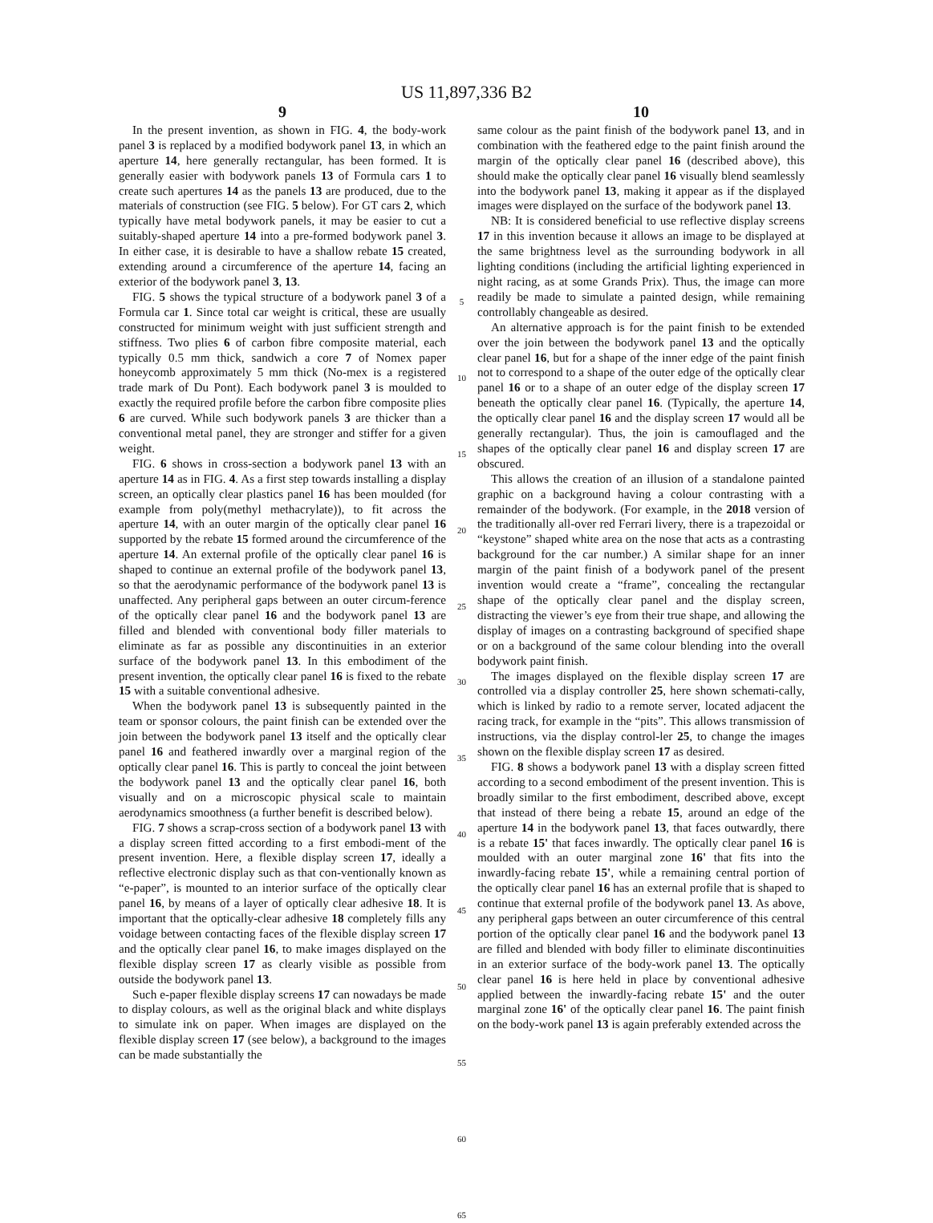US 11,897,336 B2
9
In the present invention, as shown in FIG. 4, the body-work panel 3 is replaced by a modified bodywork panel 13, in which an aperture 14, here generally rectangular, has been formed. It is generally easier with bodywork panels 13 of Formula cars 1 to create such apertures 14 as the panels 13 are produced, due to the materials of construction (see FIG. 5 below). For GT cars 2, which typically have metal bodywork panels, it may be easier to cut a suitably-shaped aperture 14 into a pre-formed bodywork panel 3. In either case, it is desirable to have a shallow rebate 15 created, extending around a circumference of the aperture 14, facing an exterior of the bodywork panel 3, 13.
FIG. 5 shows the typical structure of a bodywork panel 3 of a Formula car 1. Since total car weight is critical, these are usually constructed for minimum weight with just sufficient strength and stiffness. Two plies 6 of carbon fibre composite material, each typically 0.5 mm thick, sandwich a core 7 of Nomex paper honeycomb approximately 5 mm thick (No-mex is a registered trade mark of Du Pont). Each bodywork panel 3 is moulded to exactly the required profile before the carbon fibre composite plies 6 are curved. While such bodywork panels 3 are thicker than a conventional metal panel, they are stronger and stiffer for a given weight.
FIG. 6 shows in cross-section a bodywork panel 13 with an aperture 14 as in FIG. 4. As a first step towards installing a display screen, an optically clear plastics panel 16 has been moulded (for example from poly(methyl methacrylate)), to fit across the aperture 14, with an outer margin of the optically clear panel 16 supported by the rebate 15 formed around the circumference of the aperture 14. An external profile of the optically clear panel 16 is shaped to continue an external profile of the bodywork panel 13, so that the aerodynamic performance of the bodywork panel 13 is unaffected. Any peripheral gaps between an outer circum-ference of the optically clear panel 16 and the bodywork panel 13 are filled and blended with conventional body filler materials to eliminate as far as possible any discontinuities in an exterior surface of the bodywork panel 13. In this embodiment of the present invention, the optically clear panel 16 is fixed to the rebate 15 with a suitable conventional adhesive.
When the bodywork panel 13 is subsequently painted in the team or sponsor colours, the paint finish can be extended over the join between the bodywork panel 13 itself and the optically clear panel 16 and feathered inwardly over a marginal region of the optically clear panel 16. This is partly to conceal the joint between the bodywork panel 13 and the optically clear panel 16, both visually and on a microscopic physical scale to maintain aerodynamics smoothness (a further benefit is described below).
FIG. 7 shows a scrap-cross section of a bodywork panel 13 with a display screen fitted according to a first embodi-ment of the present invention. Here, a flexible display screen 17, ideally a reflective electronic display such as that con-ventionally known as “e-paper”, is mounted to an interior surface of the optically clear panel 16, by means of a layer of optically clear adhesive 18. It is important that the optically-clear adhesive 18 completely fills any voidage between contacting faces of the flexible display screen 17 and the optically clear panel 16, to make images displayed on the flexible display screen 17 as clearly visible as possible from outside the bodywork panel 13.
Such e-paper flexible display screens 17 can nowadays be made to display colours, as well as the original black and white displays to simulate ink on paper. When images are displayed on the flexible display screen 17 (see below), a background to the images can be made substantially the
5
10
15
20
25
30
35
40
45
50
55
60
65
10
same colour as the paint finish of the bodywork panel 13, and in combination with the feathered edge to the paint finish around the margin of the optically clear panel 16 (described above), this should make the optically clear panel 16 visually blend seamlessly into the bodywork panel 13, making it appear as if the displayed images were displayed on the surface of the bodywork panel 13.
NB: It is considered beneficial to use reflective display screens 17 in this invention because it allows an image to be displayed at the same brightness level as the surrounding bodywork in all lighting conditions (including the artificial lighting experienced in night racing, as at some Grands Prix). Thus, the image can more readily be made to simulate a painted design, while remaining controllably changeable as desired.
An alternative approach is for the paint finish to be extended over the join between the bodywork panel 13 and the optically clear panel 16, but for a shape of the inner edge of the paint finish not to correspond to a shape of the outer edge of the optically clear panel 16 or to a shape of an outer edge of the display screen 17 beneath the optically clear panel 16. (Typically, the aperture 14, the optically clear panel 16 and the display screen 17 would all be generally rectangular). Thus, the join is camouflaged and the shapes of the optically clear panel 16 and display screen 17 are obscured.
This allows the creation of an illusion of a standalone painted graphic on a background having a colour contrasting with a remainder of the bodywork. (For example, in the 2018 version of the traditionally all-over red Ferrari livery, there is a trapezoidal or “keystone” shaped white area on the nose that acts as a contrasting background for the car number.) A similar shape for an inner margin of the paint finish of a bodywork panel of the present invention would create a “frame”, concealing the rectangular shape of the optically clear panel and the display screen, distracting the viewer’s eye from their true shape, and allowing the display of images on a contrasting background of specified shape or on a background of the same colour blending into the overall bodywork paint finish.
The images displayed on the flexible display screen 17 are controlled via a display controller 25, here shown schemati-cally, which is linked by radio to a remote server, located adjacent the racing track, for example in the “pits”. This allows transmission of instructions, via the display control-ler 25, to change the images shown on the flexible display screen 17 as desired.
FIG. 8 shows a bodywork panel 13 with a display screen fitted according to a second embodiment of the present invention. This is broadly similar to the first embodiment, described above, except that instead of there being a rebate 15, around an edge of the aperture 14 in the bodywork panel 13, that faces outwardly, there is a rebate 15' that faces inwardly. The optically clear panel 16 is moulded with an outer marginal zone 16' that fits into the inwardly-facing rebate 15', while a remaining central portion of the optically clear panel 16 has an external profile that is shaped to continue that external profile of the bodywork panel 13. As above, any peripheral gaps between an outer circumference of this central portion of the optically clear panel 16 and the bodywork panel 13 are filled and blended with body filler to eliminate discontinuities in an exterior surface of the body-work panel 13. The optically clear panel 16 is here held in place by conventional adhesive applied between the inwardly-facing rebate 15' and the outer marginal zone 16' of the optically clear panel 16. The paint finish on the body-work panel 13 is again preferably extended across the